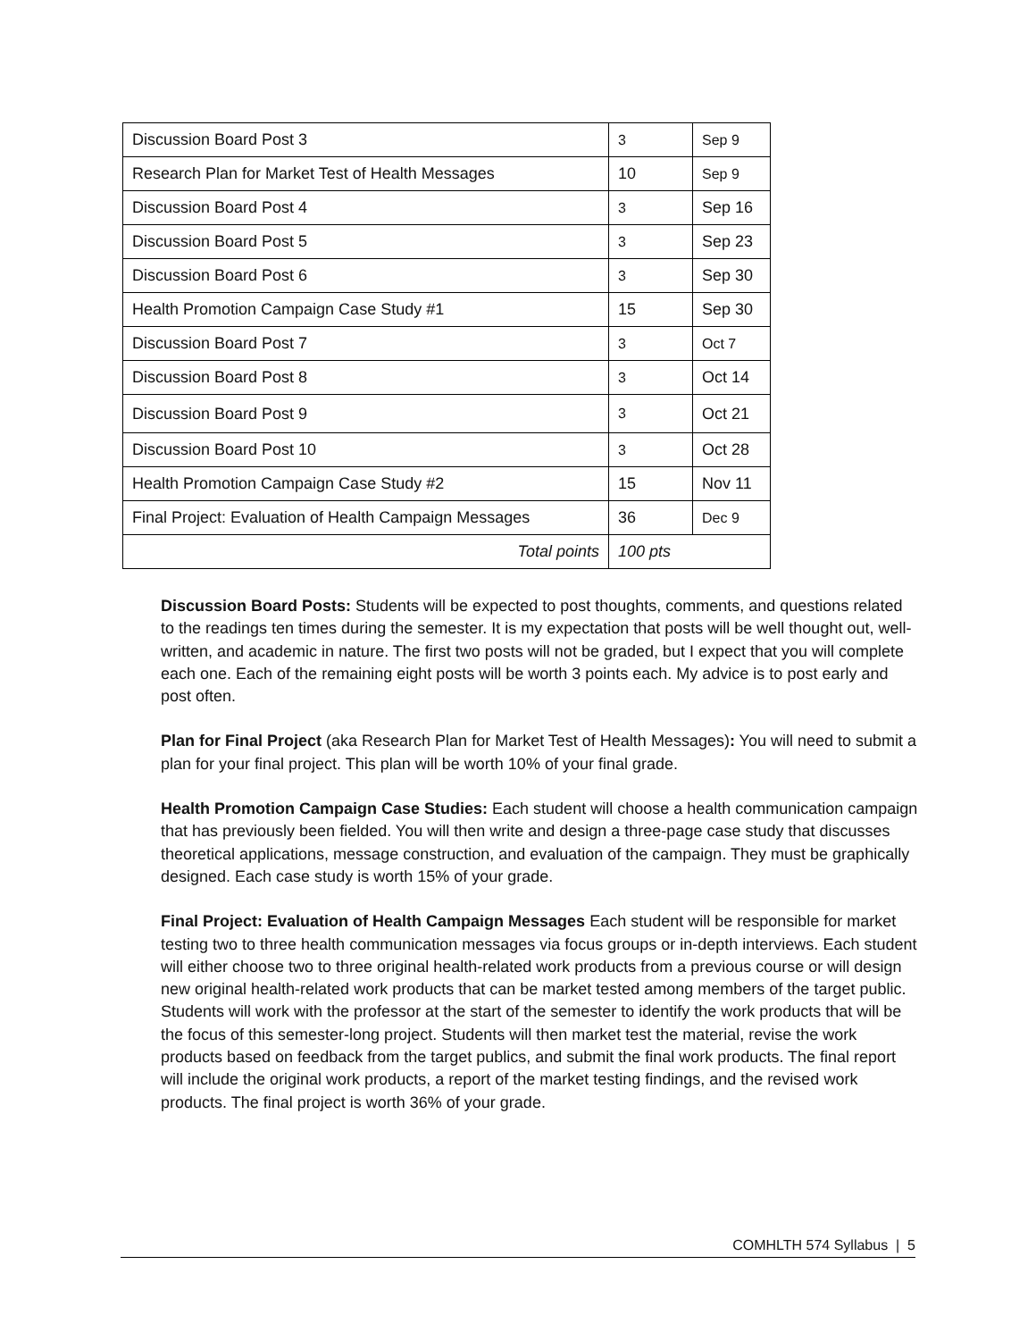| Discussion Board Post 3 | 3 | Sep 9 |
| Research Plan for Market Test of Health Messages | 10 | Sep 9 |
| Discussion Board Post 4 | 3 | Sep 16 |
| Discussion Board Post 5 | 3 | Sep 23 |
| Discussion Board Post 6 | 3 | Sep 30 |
| Health Promotion Campaign Case Study #1 | 15 | Sep 30 |
| Discussion Board Post 7 | 3 | Oct 7 |
| Discussion Board Post 8 | 3 | Oct 14 |
| Discussion Board Post 9 | 3 | Oct 21 |
| Discussion Board Post 10 | 3 | Oct 28 |
| Health Promotion Campaign Case Study #2 | 15 | Nov 11 |
| Final Project: Evaluation of Health Campaign Messages | 36 | Dec 9 |
| Total points | 100 pts | |
Discussion Board Posts: Students will be expected to post thoughts, comments, and questions related to the readings ten times during the semester. It is my expectation that posts will be well thought out, well-written, and academic in nature. The first two posts will not be graded, but I expect that you will complete each one. Each of the remaining eight posts will be worth 3 points each. My advice is to post early and post often.
Plan for Final Project (aka Research Plan for Market Test of Health Messages): You will need to submit a plan for your final project. This plan will be worth 10% of your final grade.
Health Promotion Campaign Case Studies: Each student will choose a health communication campaign that has previously been fielded. You will then write and design a three-page case study that discusses theoretical applications, message construction, and evaluation of the campaign. They must be graphically designed. Each case study is worth 15% of your grade.
Final Project: Evaluation of Health Campaign Messages Each student will be responsible for market testing two to three health communication messages via focus groups or in-depth interviews. Each student will either choose two to three original health-related work products from a previous course or will design new original health-related work products that can be market tested among members of the target public. Students will work with the professor at the start of the semester to identify the work products that will be the focus of this semester-long project. Students will then market test the material, revise the work products based on feedback from the target publics, and submit the final work products. The final report will include the original work products, a report of the market testing findings, and the revised work products. The final project is worth 36% of your grade.
COMHLTH 574 Syllabus | 5